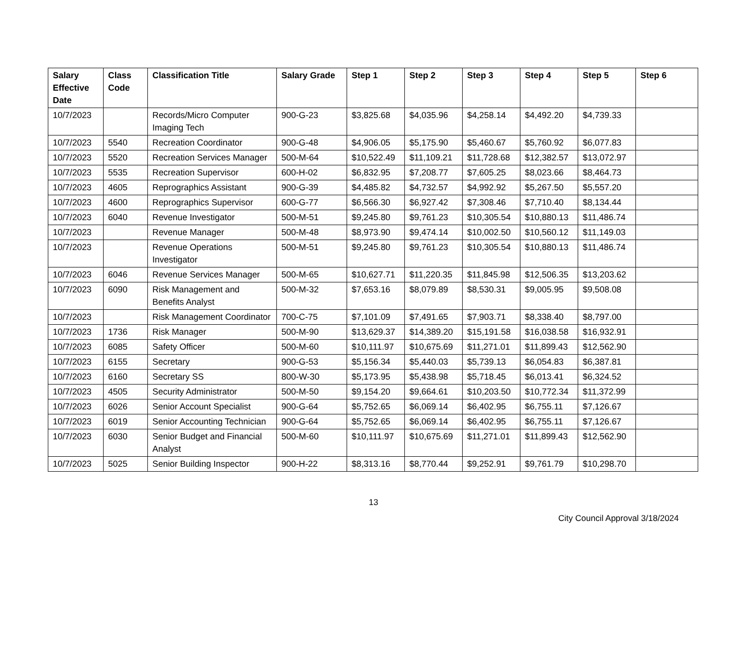| Salary Effective Date | Class Code | Classification Title | Salary Grade | Step 1 | Step 2 | Step 3 | Step 4 | Step 5 | Step 6 |
| --- | --- | --- | --- | --- | --- | --- | --- | --- | --- |
| 10/7/2023 | | Records/Micro Computer Imaging Tech | 900-G-23 | $3,825.68 | $4,035.96 | $4,258.14 | $4,492.20 | $4,739.33 | |
| 10/7/2023 | 5540 | Recreation Coordinator | 900-G-48 | $4,906.05 | $5,175.90 | $5,460.67 | $5,760.92 | $6,077.83 | |
| 10/7/2023 | 5520 | Recreation Services Manager | 500-M-64 | $10,522.49 | $11,109.21 | $11,728.68 | $12,382.57 | $13,072.97 | |
| 10/7/2023 | 5535 | Recreation Supervisor | 600-H-02 | $6,832.95 | $7,208.77 | $7,605.25 | $8,023.66 | $8,464.73 | |
| 10/7/2023 | 4605 | Reprographics Assistant | 900-G-39 | $4,485.82 | $4,732.57 | $4,992.92 | $5,267.50 | $5,557.20 | |
| 10/7/2023 | 4600 | Reprographics Supervisor | 600-G-77 | $6,566.30 | $6,927.42 | $7,308.46 | $7,710.40 | $8,134.44 | |
| 10/7/2023 | 6040 | Revenue Investigator | 500-M-51 | $9,245.80 | $9,761.23 | $10,305.54 | $10,880.13 | $11,486.74 | |
| 10/7/2023 | | Revenue Manager | 500-M-48 | $8,973.90 | $9,474.14 | $10,002.50 | $10,560.12 | $11,149.03 | |
| 10/7/2023 | | Revenue Operations Investigator | 500-M-51 | $9,245.80 | $9,761.23 | $10,305.54 | $10,880.13 | $11,486.74 | |
| 10/7/2023 | 6046 | Revenue Services Manager | 500-M-65 | $10,627.71 | $11,220.35 | $11,845.98 | $12,506.35 | $13,203.62 | |
| 10/7/2023 | 6090 | Risk Management and Benefits Analyst | 500-M-32 | $7,653.16 | $8,079.89 | $8,530.31 | $9,005.95 | $9,508.08 | |
| 10/7/2023 | | Risk Management Coordinator | 700-C-75 | $7,101.09 | $7,491.65 | $7,903.71 | $8,338.40 | $8,797.00 | |
| 10/7/2023 | 1736 | Risk Manager | 500-M-90 | $13,629.37 | $14,389.20 | $15,191.58 | $16,038.58 | $16,932.91 | |
| 10/7/2023 | 6085 | Safety Officer | 500-M-60 | $10,111.97 | $10,675.69 | $11,271.01 | $11,899.43 | $12,562.90 | |
| 10/7/2023 | 6155 | Secretary | 900-G-53 | $5,156.34 | $5,440.03 | $5,739.13 | $6,054.83 | $6,387.81 | |
| 10/7/2023 | 6160 | Secretary SS | 800-W-30 | $5,173.95 | $5,438.98 | $5,718.45 | $6,013.41 | $6,324.52 | |
| 10/7/2023 | 4505 | Security Administrator | 500-M-50 | $9,154.20 | $9,664.61 | $10,203.50 | $10,772.34 | $11,372.99 | |
| 10/7/2023 | 6026 | Senior Account Specialist | 900-G-64 | $5,752.65 | $6,069.14 | $6,402.95 | $6,755.11 | $7,126.67 | |
| 10/7/2023 | 6019 | Senior Accounting Technician | 900-G-64 | $5,752.65 | $6,069.14 | $6,402.95 | $6,755.11 | $7,126.67 | |
| 10/7/2023 | 6030 | Senior Budget and Financial Analyst | 500-M-60 | $10,111.97 | $10,675.69 | $11,271.01 | $11,899.43 | $12,562.90 | |
| 10/7/2023 | 5025 | Senior Building Inspector | 900-H-22 | $8,313.16 | $8,770.44 | $9,252.91 | $9,761.79 | $10,298.70 | |
13
City Council Approval 3/18/2024